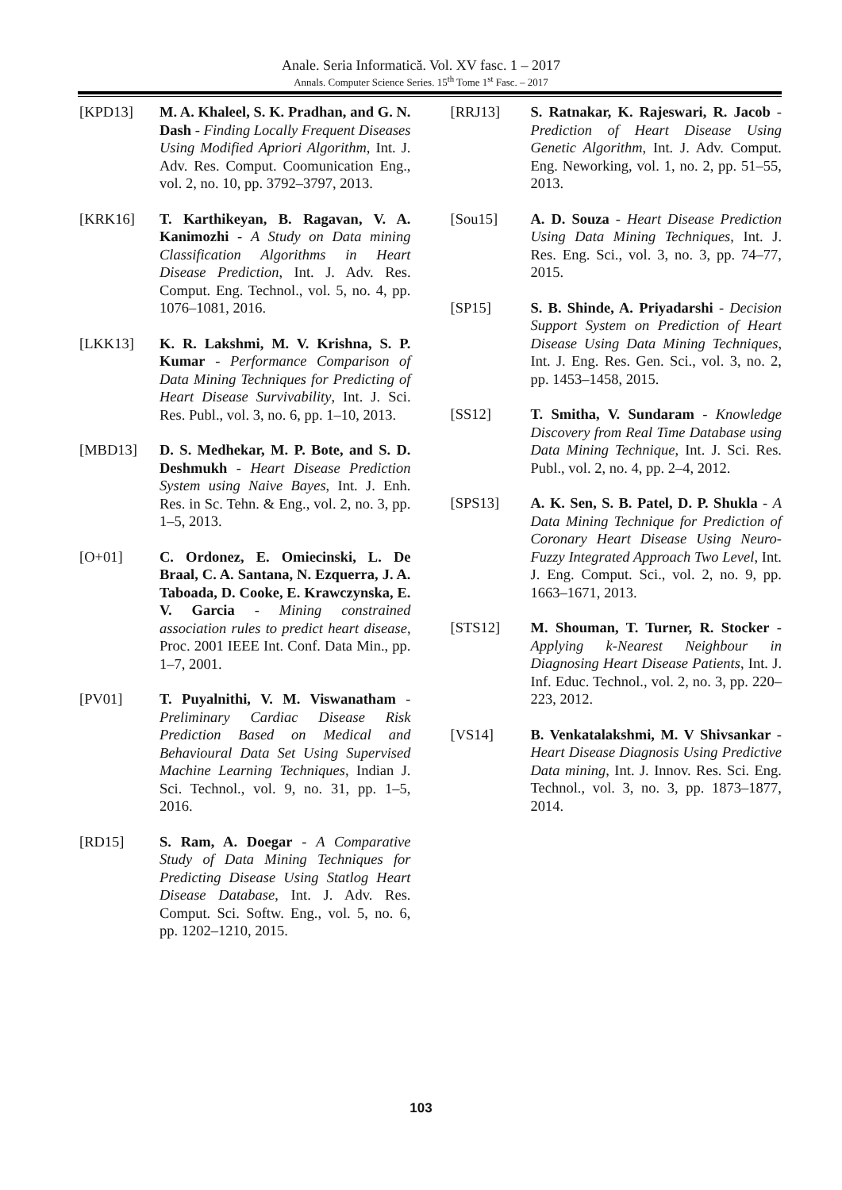Anale. Seria Informatică. Vol. XV fasc. 1 – 2017
Annals. Computer Science Series. 15<sup>th</sup> Tome 1<sup>st</sup> Fasc. – 2017
[KPD13] M. A. Khaleel, S. K. Pradhan, and G. N. Dash - Finding Locally Frequent Diseases Using Modified Apriori Algorithm, Int. J. Adv. Res. Comput. Coomunication Eng., vol. 2, no. 10, pp. 3792–3797, 2013.
[KRK16] T. Karthikeyan, B. Ragavan, V. A. Kanimozhi - A Study on Data mining Classification Algorithms in Heart Disease Prediction, Int. J. Adv. Res. Comput. Eng. Technol., vol. 5, no. 4, pp. 1076–1081, 2016.
[LKK13] K. R. Lakshmi, M. V. Krishna, S. P. Kumar - Performance Comparison of Data Mining Techniques for Predicting of Heart Disease Survivability, Int. J. Sci. Res. Publ., vol. 3, no. 6, pp. 1–10, 2013.
[MBD13] D. S. Medhekar, M. P. Bote, and S. D. Deshmukh - Heart Disease Prediction System using Naive Bayes, Int. J. Enh. Res. in Sc. Tehn. & Eng., vol. 2, no. 3, pp. 1–5, 2013.
[O+01] C. Ordonez, E. Omiecinski, L. De Braal, C. A. Santana, N. Ezquerra, J. A. Taboada, D. Cooke, E. Krawczynska, E. V. Garcia - Mining constrained association rules to predict heart disease, Proc. 2001 IEEE Int. Conf. Data Min., pp. 1–7, 2001.
[PV01] T. Puyalnithi, V. M. Viswanatham - Preliminary Cardiac Disease Risk Prediction Based on Medical and Behavioural Data Set Using Supervised Machine Learning Techniques, Indian J. Sci. Technol., vol. 9, no. 31, pp. 1–5, 2016.
[RD15] S. Ram, A. Doegar - A Comparative Study of Data Mining Techniques for Predicting Disease Using Statlog Heart Disease Database, Int. J. Adv. Res. Comput. Sci. Softw. Eng., vol. 5, no. 6, pp. 1202–1210, 2015.
[RRJ13] S. Ratnakar, K. Rajeswari, R. Jacob - Prediction of Heart Disease Using Genetic Algorithm, Int. J. Adv. Comput. Eng. Neworking, vol. 1, no. 2, pp. 51–55, 2013.
[Sou15] A. D. Souza - Heart Disease Prediction Using Data Mining Techniques, Int. J. Res. Eng. Sci., vol. 3, no. 3, pp. 74–77, 2015.
[SP15] S. B. Shinde, A. Priyadarshi - Decision Support System on Prediction of Heart Disease Using Data Mining Techniques, Int. J. Eng. Res. Gen. Sci., vol. 3, no. 2, pp. 1453–1458, 2015.
[SS12] T. Smitha, V. Sundaram - Knowledge Discovery from Real Time Database using Data Mining Technique, Int. J. Sci. Res. Publ., vol. 2, no. 4, pp. 2–4, 2012.
[SPS13] A. K. Sen, S. B. Patel, D. P. Shukla - A Data Mining Technique for Prediction of Coronary Heart Disease Using Neuro-Fuzzy Integrated Approach Two Level, Int. J. Eng. Comput. Sci., vol. 2, no. 9, pp. 1663–1671, 2013.
[STS12] M. Shouman, T. Turner, R. Stocker - Applying k-Nearest Neighbour in Diagnosing Heart Disease Patients, Int. J. Inf. Educ. Technol., vol. 2, no. 3, pp. 220–223, 2012.
[VS14] B. Venkatalakshmi, M. V Shivsankar - Heart Disease Diagnosis Using Predictive Data mining, Int. J. Innov. Res. Sci. Eng. Technol., vol. 3, no. 3, pp. 1873–1877, 2014.
103